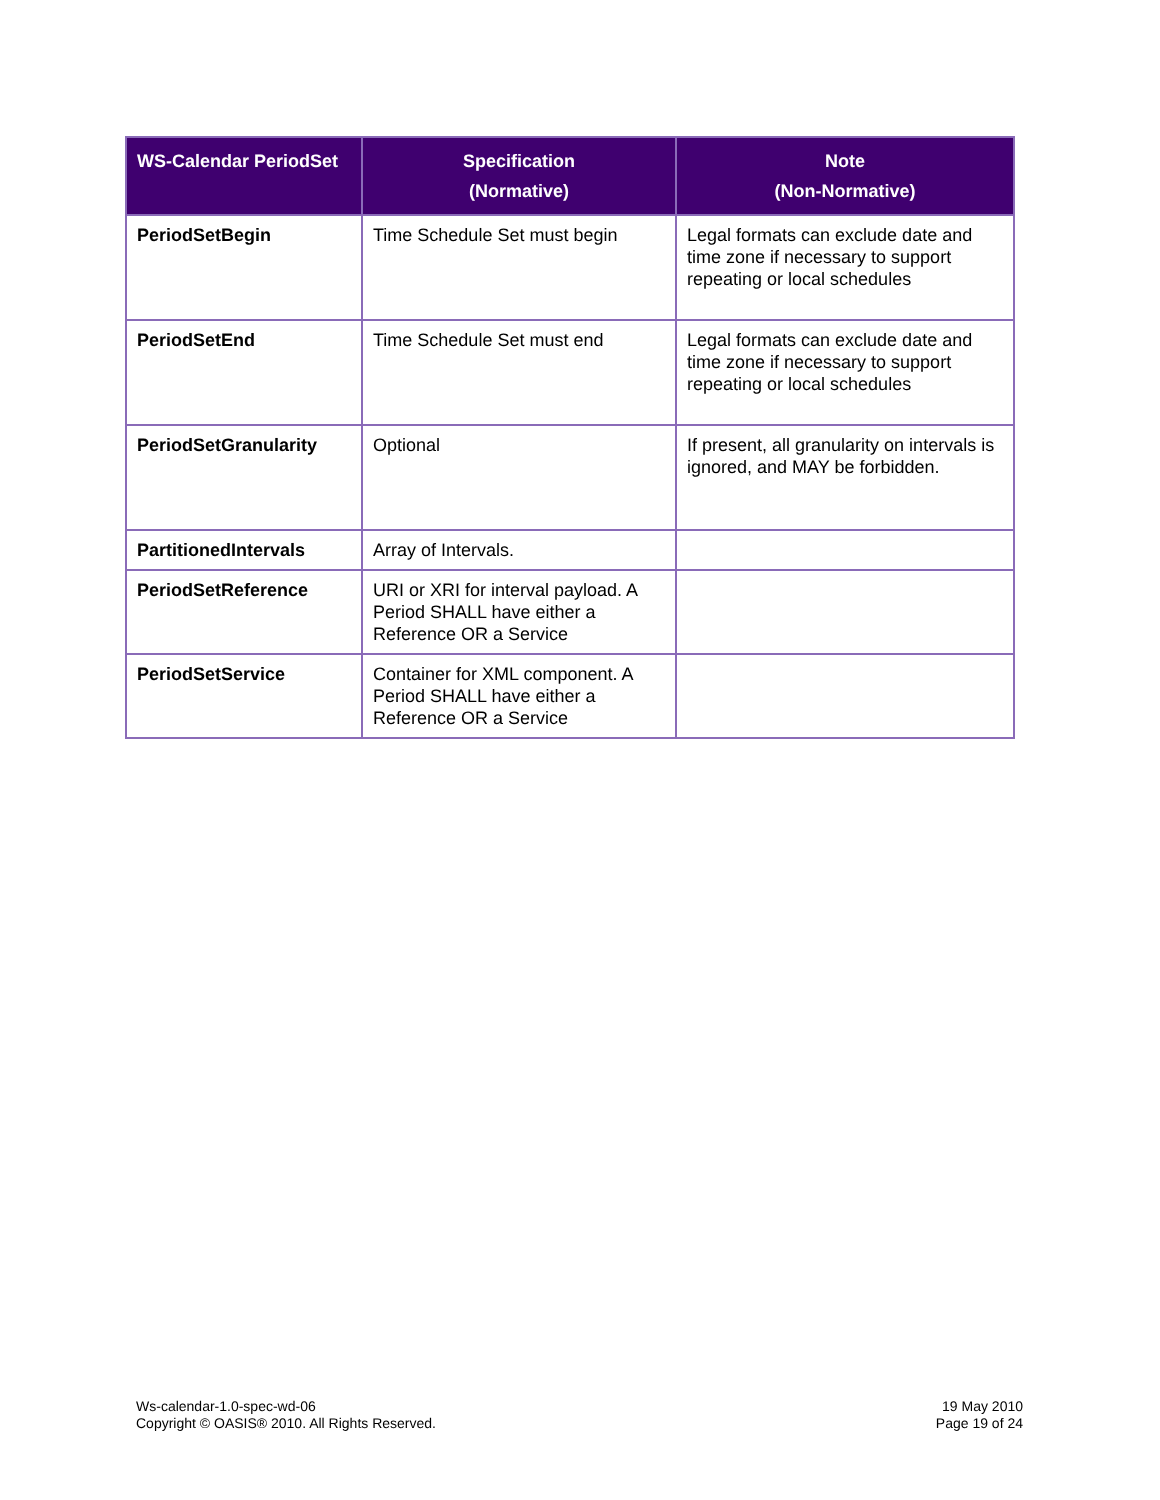| WS-Calendar PeriodSet | Specification (Normative) | Note (Non-Normative) |
| --- | --- | --- |
| PeriodSetBegin | Time Schedule Set must begin | Legal formats can exclude date and time zone if necessary to support repeating or local schedules |
| PeriodSetEnd | Time Schedule Set must end | Legal formats can exclude date and time zone if necessary to support repeating or local schedules |
| PeriodSetGranularity | Optional | If present, all granularity on intervals is ignored, and MAY be forbidden. |
| PartitionedIntervals | Array of Intervals. | |
| PeriodSetReference | URI or XRI for interval payload. A Period SHALL have either a Reference OR a Service | |
| PeriodSetService | Container for XML component. A Period SHALL have either a Reference OR a Service | |
Ws-calendar-1.0-spec-wd-06
Copyright © OASIS® 2010. All Rights Reserved.
19 May 2010
Page 19 of 24